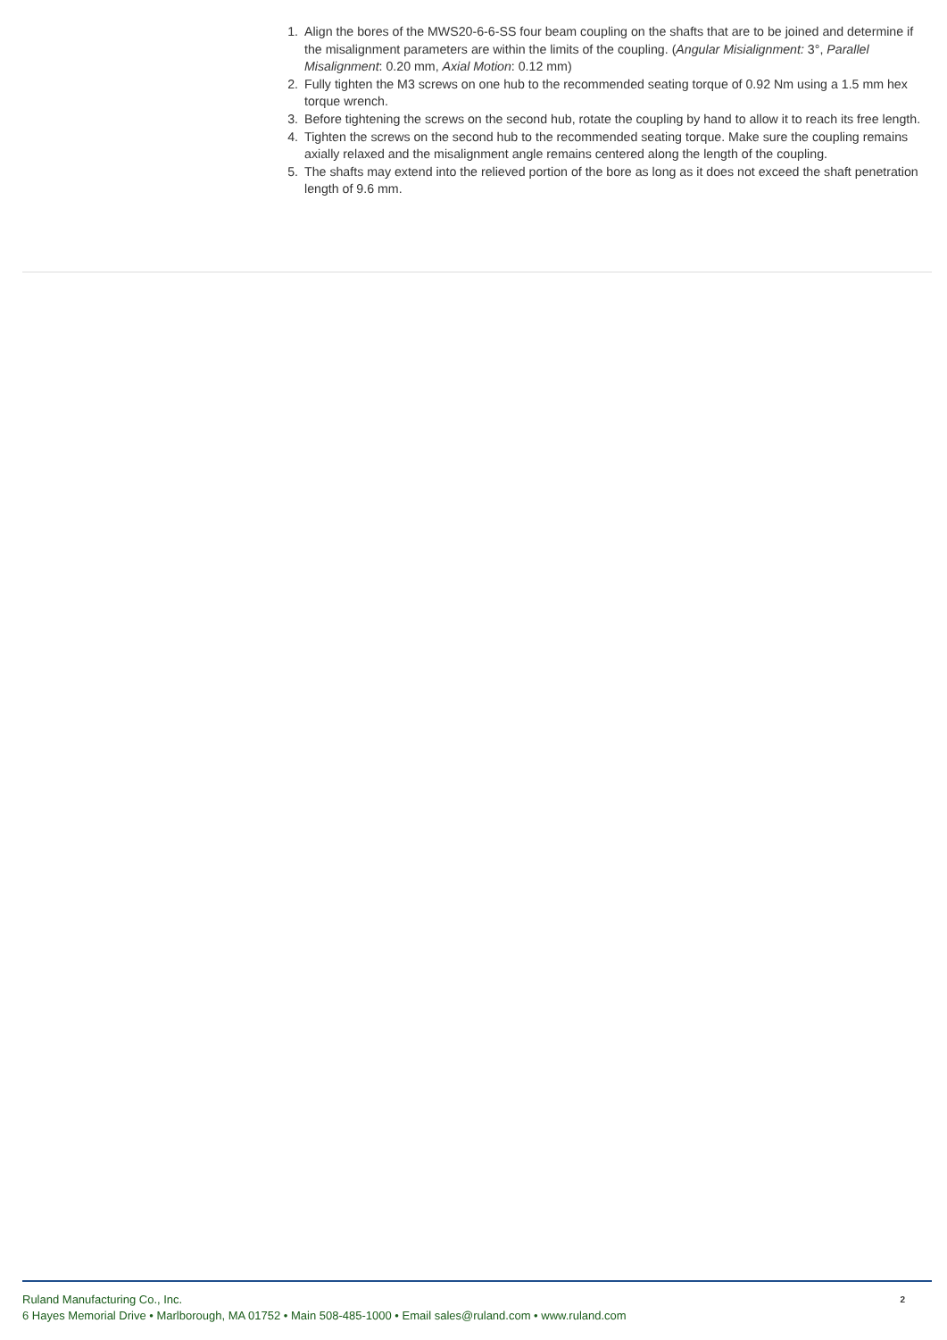1. Align the bores of the MWS20-6-6-SS four beam coupling on the shafts that are to be joined and determine if the misalignment parameters are within the limits of the coupling. (Angular Misialignment: 3°, Parallel Misalignment: 0.20 mm, Axial Motion: 0.12 mm)
2. Fully tighten the M3 screws on one hub to the recommended seating torque of 0.92 Nm using a 1.5 mm hex torque wrench.
3. Before tightening the screws on the second hub, rotate the coupling by hand to allow it to reach its free length.
4. Tighten the screws on the second hub to the recommended seating torque. Make sure the coupling remains axially relaxed and the misalignment angle remains centered along the length of the coupling.
5. The shafts may extend into the relieved portion of the bore as long as it does not exceed the shaft penetration length of 9.6 mm.
2 Ruland Manufacturing Co., Inc.
6 Hayes Memorial Drive • Marlborough, MA 01752 • Main 508-485-1000 • Email sales@ruland.com • www.ruland.com